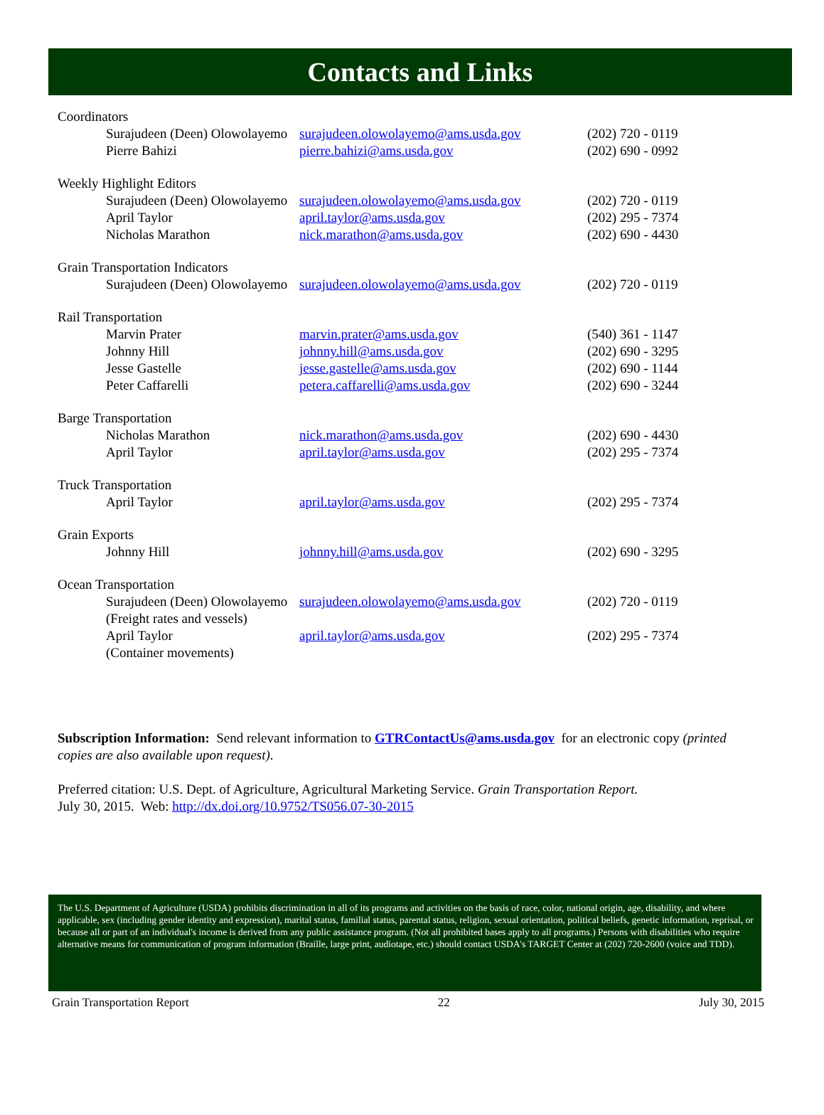Contacts and Links
| Coordinators | | |
| Surajudeen (Deen) Olowolayemo | surajudeen.olowolayemo@ams.usda.gov | (202) 720 - 0119 |
| Pierre Bahizi | pierre.bahizi@ams.usda.gov | (202) 690 - 0992 |
| Weekly Highlight Editors | | |
| Surajudeen (Deen) Olowolayemo | surajudeen.olowolayemo@ams.usda.gov | (202) 720 - 0119 |
| April Taylor | april.taylor@ams.usda.gov | (202) 295 - 7374 |
| Nicholas Marathon | nick.marathon@ams.usda.gov | (202) 690 - 4430 |
| Grain Transportation Indicators | | |
| Surajudeen (Deen) Olowolayemo | surajudeen.olowolayemo@ams.usda.gov | (202) 720 - 0119 |
| Rail Transportation | | |
| Marvin Prater | marvin.prater@ams.usda.gov | (540) 361 - 1147 |
| Johnny Hill | johnny.hill@ams.usda.gov | (202) 690 - 3295 |
| Jesse Gastelle | jesse.gastelle@ams.usda.gov | (202) 690 - 1144 |
| Peter Caffarelli | petera.caffarelli@ams.usda.gov | (202) 690 - 3244 |
| Barge Transportation | | |
| Nicholas Marathon | nick.marathon@ams.usda.gov | (202) 690 - 4430 |
| April Taylor | april.taylor@ams.usda.gov | (202) 295 - 7374 |
| Truck Transportation | | |
| April Taylor | april.taylor@ams.usda.gov | (202) 295 - 7374 |
| Grain Exports | | |
| Johnny Hill | johnny.hill@ams.usda.gov | (202) 690 - 3295 |
| Ocean Transportation | | |
| Surajudeen (Deen) Olowolayemo (Freight rates and vessels) | surajudeen.olowolayemo@ams.usda.gov | (202) 720 - 0119 |
| April Taylor (Container movements) | april.taylor@ams.usda.gov | (202) 295 - 7374 |
Subscription Information: Send relevant information to GTRContactUs@ams.usda.gov for an electronic copy (printed copies are also available upon request).
Preferred citation: U.S. Dept. of Agriculture, Agricultural Marketing Service. Grain Transportation Report.
July 30, 2015. Web: http://dx.doi.org/10.9752/TS056.07-30-2015
The U.S. Department of Agriculture (USDA) prohibits discrimination in all of its programs and activities on the basis of race, color, national origin, age, disability, and where applicable, sex (including gender identity and expression), marital status, familial status, parental status, religion, sexual orientation, political beliefs, genetic information, reprisal, or because all or part of an individual's income is derived from any public assistance program. (Not all prohibited bases apply to all programs.) Persons with disabilities who require alternative means for communication of program information (Braille, large print, audiotape, etc.) should contact USDA's TARGET Center at (202) 720-2600 (voice and TDD).
Grain Transportation Report 22 July 30, 2015